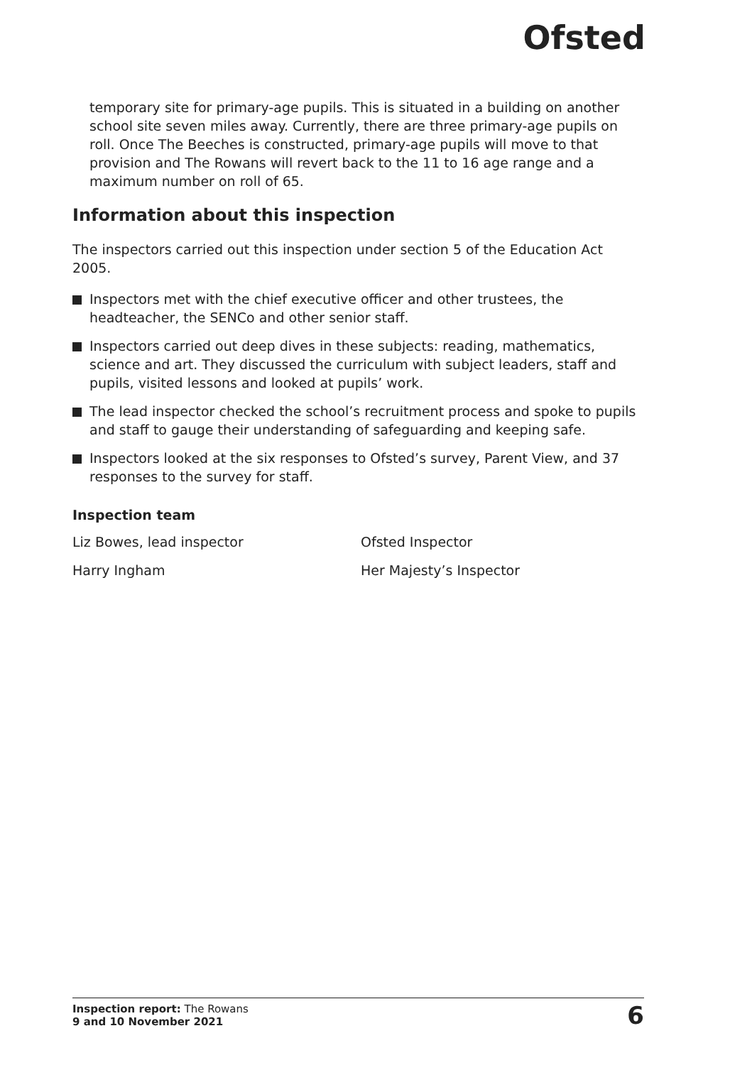Ofsted
temporary site for primary-age pupils. This is situated in a building on another school site seven miles away. Currently, there are three primary-age pupils on roll. Once The Beeches is constructed, primary-age pupils will move to that provision and The Rowans will revert back to the 11 to 16 age range and a maximum number on roll of 65.
Information about this inspection
The inspectors carried out this inspection under section 5 of the Education Act 2005.
Inspectors met with the chief executive officer and other trustees, the headteacher, the SENCo and other senior staff.
Inspectors carried out deep dives in these subjects: reading, mathematics, science and art. They discussed the curriculum with subject leaders, staff and pupils, visited lessons and looked at pupils’ work.
The lead inspector checked the school’s recruitment process and spoke to pupils and staff to gauge their understanding of safeguarding and keeping safe.
Inspectors looked at the six responses to Ofsted’s survey, Parent View, and 37 responses to the survey for staff.
Inspection team
Liz Bowes, lead inspector
Ofsted Inspector
Harry Ingham
Her Majesty’s Inspector
Inspection report: The Rowans
9 and 10 November 2021
6